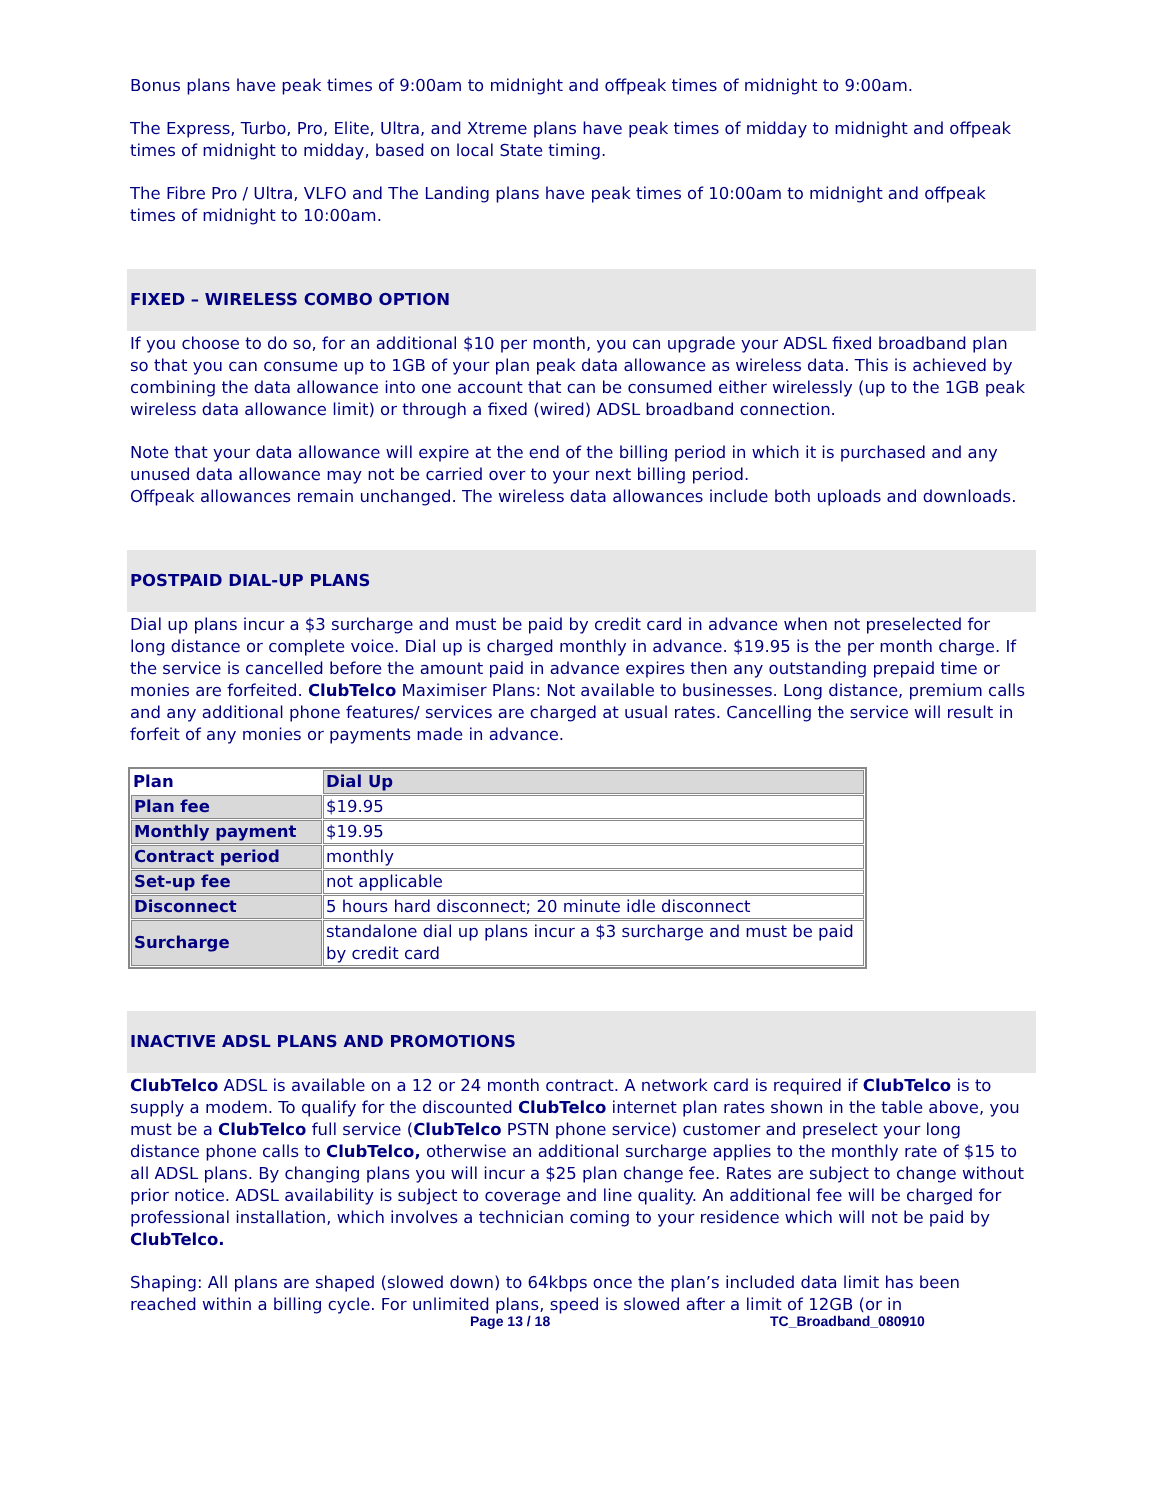Bonus plans have peak times of 9:00am to midnight and offpeak times of midnight to 9:00am.
The Express, Turbo, Pro, Elite, Ultra, and Xtreme plans have peak times of midday to midnight and offpeak times of midnight to midday, based on local State timing.
The Fibre Pro / Ultra, VLFO and The Landing plans have peak times of 10:00am to midnight and offpeak times of midnight to 10:00am.
FIXED – WIRELESS COMBO OPTION
If you choose to do so, for an additional $10 per month, you can upgrade your ADSL fixed broadband plan so that you can consume up to 1GB of your plan peak data allowance as wireless data. This is achieved by combining the data allowance into one account that can be consumed either wirelessly (up to the 1GB peak wireless data allowance limit) or through a fixed (wired) ADSL broadband connection.
Note that your data allowance will expire at the end of the billing period in which it is purchased and any unused data allowance may not be carried over to your next billing period.
Offpeak allowances remain unchanged. The wireless data allowances include both uploads and downloads.
POSTPAID DIAL-UP PLANS
Dial up plans incur a $3 surcharge and must be paid by credit card in advance when not preselected for long distance or complete voice. Dial up is charged monthly in advance. $19.95 is the per month charge. If the service is cancelled before the amount paid in advance expires then any outstanding prepaid time or monies are forfeited. ClubTelco Maximiser Plans: Not available to businesses. Long distance, premium calls and any additional phone features/ services are charged at usual rates. Cancelling the service will result in forfeit of any monies or payments made in advance.
| Plan | Dial Up |
| Plan fee | $19.95 |
| Monthly payment | $19.95 |
| Contract period | monthly |
| Set-up fee | not applicable |
| Disconnect | 5 hours hard disconnect; 20 minute idle disconnect |
| Surcharge | standalone dial up plans incur a $3 surcharge and must be paid by credit card |
INACTIVE ADSL PLANS AND PROMOTIONS
ClubTelco ADSL is available on a 12 or 24 month contract. A network card is required if ClubTelco is to supply a modem. To qualify for the discounted ClubTelco internet plan rates shown in the table above, you must be a ClubTelco full service (ClubTelco PSTN phone service) customer and preselect your long distance phone calls to ClubTelco, otherwise an additional surcharge applies to the monthly rate of $15 to all ADSL plans. By changing plans you will incur a $25 plan change fee. Rates are subject to change without prior notice. ADSL availability is subject to coverage and line quality. An additional fee will be charged for professional installation, which involves a technician coming to your residence which will not be paid by ClubTelco.
Shaping: All plans are shaped (slowed down) to 64kbps once the plan’s included data limit has been reached within a billing cycle. For unlimited plans, speed is slowed after a limit of 12GB (or in
Page 13 / 18 TC_Broadband_080910